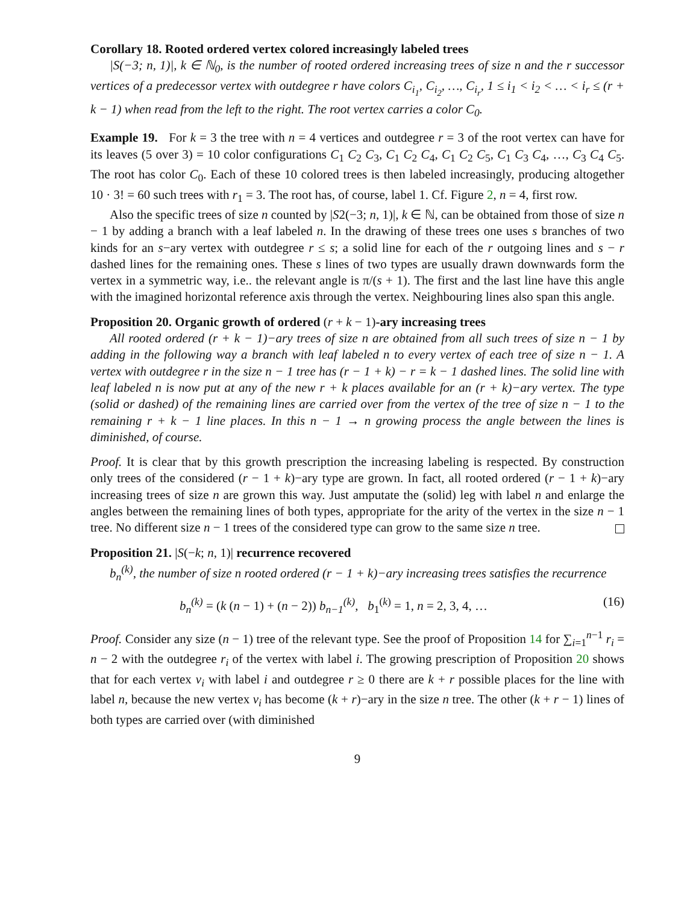Corollary 18. Rooted ordered vertex colored increasingly labeled trees
|S(−3; n, 1)|, k ∈ ℕ<sub>0</sub>, is the number of rooted ordered increasing trees of size n and the r successor vertices of a predecessor vertex with outdegree r have colors C<sub>i<sub>1</sub></sub>, C<sub>i<sub>2</sub></sub>, …, C<sub>i<sub>r</sub></sub>, 1 ≤ i<sub>1</sub> < i<sub>2</sub> < … < i<sub>r</sub> ≤ (r + k − 1) when read from the left to the right. The root vertex carries a color C<sub>0</sub>.
Example 19. For k = 3 the tree with n = 4 vertices and outdegree r = 3 of the root vertex can have for its leaves (5 over 3) = 10 color configurations C<sub>1</sub> C<sub>2</sub> C<sub>3</sub>, C<sub>1</sub> C<sub>2</sub> C<sub>4</sub>, C<sub>1</sub> C<sub>2</sub> C<sub>5</sub>, C<sub>1</sub> C<sub>3</sub> C<sub>4</sub>, …, C<sub>3</sub> C<sub>4</sub> C<sub>5</sub>. The root has color C<sub>0</sub>. Each of these 10 colored trees is then labeled increasingly, producing altogether 10 · 3! = 60 such trees with r<sub>1</sub> = 3. The root has, of course, label 1. Cf. Figure 2, n = 4, first row.
Also the specific trees of size n counted by |S2(−3; n, 1)|, k ∈ ℕ, can be obtained from those of size n − 1 by adding a branch with a leaf labeled n. In the drawing of these trees one uses s branches of two kinds for an s−ary vertex with outdegree r ≤ s; a solid line for each of the r outgoing lines and s − r dashed lines for the remaining ones. These s lines of two types are usually drawn downwards form the vertex in a symmetric way, i.e.. the relevant angle is π/(s + 1). The first and the last line have this angle with the imagined horizontal reference axis through the vertex. Neighbouring lines also span this angle.
Proposition 20. Organic growth of ordered (r + k − 1)-ary increasing trees
All rooted ordered (r + k − 1)−ary trees of size n are obtained from all such trees of size n − 1 by adding in the following way a branch with leaf labeled n to every vertex of each tree of size n − 1. A vertex with outdegree r in the size n − 1 tree has (r − 1 + k) − r = k − 1 dashed lines. The solid line with leaf labeled n is now put at any of the new r + k places available for an (r + k)−ary vertex. The type (solid or dashed) of the remaining lines are carried over from the vertex of the tree of size n − 1 to the remaining r + k − 1 line places. In this n − 1 → n growing process the angle between the lines is diminished, of course.
Proof. It is clear that by this growth prescription the increasing labeling is respected. By construction only trees of the considered (r − 1 + k)−ary type are grown. In fact, all rooted ordered (r − 1 + k)−ary increasing trees of size n are grown this way. Just amputate the (solid) leg with label n and enlarge the angles between the remaining lines of both types, appropriate for the arity of the vertex in the size n − 1 tree. No different size n − 1 trees of the considered type can grow to the same size n tree.
Proposition 21. |S(−k; n, 1)| recurrence recovered
b<sub>n</sub><sup>(k)</sup>, the number of size n rooted ordered (r − 1 + k)−ary increasing trees satisfies the recurrence
b<sub>n</sub><sup>(k)</sup> = (k (n − 1) + (n − 2)) b<sub>n−1</sub><sup>(k)</sup>, b<sub>1</sub><sup>(k)</sup> = 1, n = 2, 3, 4, … (16)
Proof. Consider any size (n − 1) tree of the relevant type. See the proof of Proposition 14 for ∑<sub>i=1</sub><sup>n−1</sup> r<sub>i</sub> = n − 2 with the outdegree r<sub>i</sub> of the vertex with label i. The growing prescription of Proposition 20 shows that for each vertex v<sub>i</sub> with label i and outdegree r ≥ 0 there are k + r possible places for the line with label n, because the new vertex v<sub>i</sub> has become (k + r)−ary in the size n tree. The other (k + r − 1) lines of both types are carried over (with diminished
9